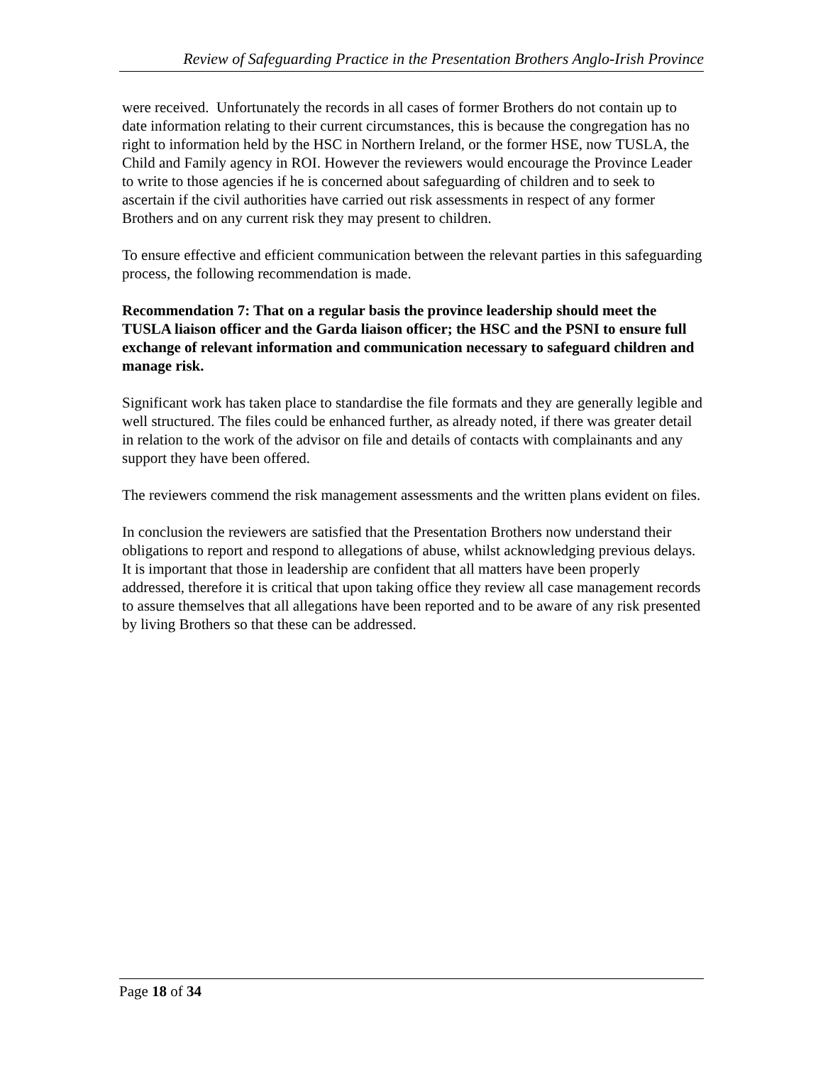Review of Safeguarding Practice in the Presentation Brothers Anglo-Irish Province
were received. Unfortunately the records in all cases of former Brothers do not contain up to date information relating to their current circumstances, this is because the congregation has no right to information held by the HSC in Northern Ireland, or the former HSE, now TUSLA, the Child and Family agency in ROI. However the reviewers would encourage the Province Leader to write to those agencies if he is concerned about safeguarding of children and to seek to ascertain if the civil authorities have carried out risk assessments in respect of any former Brothers and on any current risk they may present to children.
To ensure effective and efficient communication between the relevant parties in this safeguarding process, the following recommendation is made.
Recommendation 7: That on a regular basis the province leadership should meet the TUSLA liaison officer and the Garda liaison officer; the HSC and the PSNI to ensure full exchange of relevant information and communication necessary to safeguard children and manage risk.
Significant work has taken place to standardise the file formats and they are generally legible and well structured. The files could be enhanced further, as already noted, if there was greater detail in relation to the work of the advisor on file and details of contacts with complainants and any support they have been offered.
The reviewers commend the risk management assessments and the written plans evident on files.
In conclusion the reviewers are satisfied that the Presentation Brothers now understand their obligations to report and respond to allegations of abuse, whilst acknowledging previous delays. It is important that those in leadership are confident that all matters have been properly addressed, therefore it is critical that upon taking office they review all case management records to assure themselves that all allegations have been reported and to be aware of any risk presented by living Brothers so that these can be addressed.
Page 18 of 34